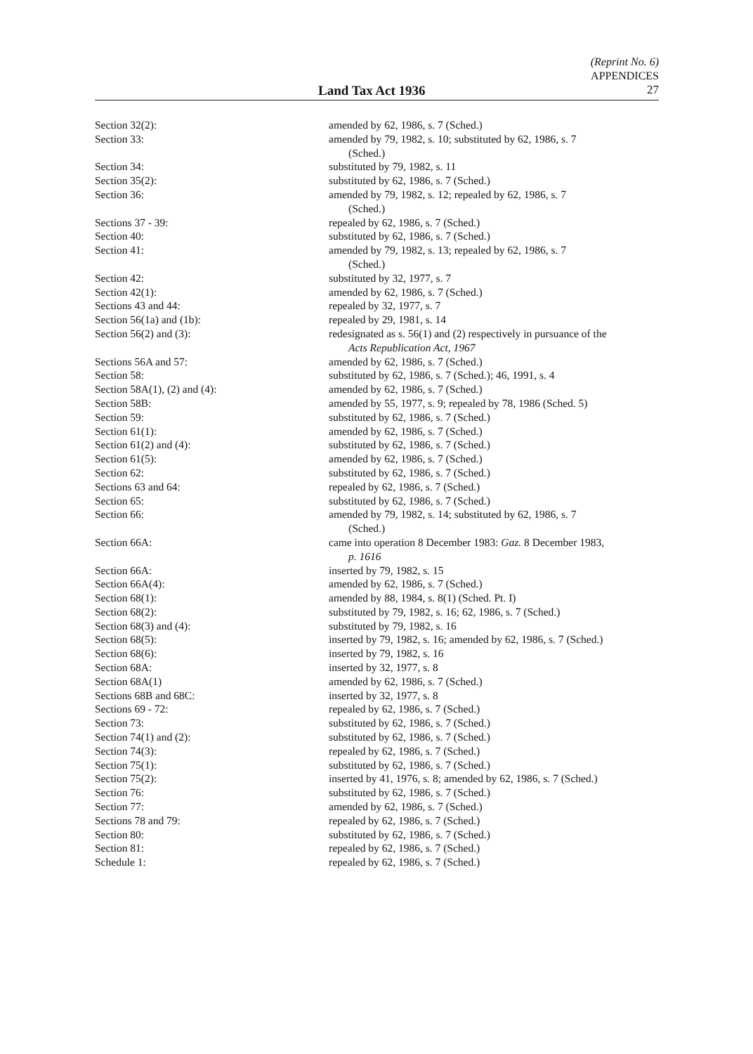(Reprint No. 6)
APPENDICES
Land Tax Act 1936 27
| Section 32(2): | amended by 62, 1986, s. 7 (Sched.) |
| Section 33: | amended by 79, 1982, s. 10; substituted by 62, 1986, s. 7 (Sched.) |
| Section 34: | substituted by 79, 1982, s. 11 |
| Section 35(2): | substituted by 62, 1986, s. 7 (Sched.) |
| Section 36: | amended by 79, 1982, s. 12; repealed by 62, 1986, s. 7 (Sched.) |
| Sections 37 - 39: | repealed by 62, 1986, s. 7 (Sched.) |
| Section 40: | substituted by 62, 1986, s. 7 (Sched.) |
| Section 41: | amended by 79, 1982, s. 13; repealed by 62, 1986, s. 7 (Sched.) |
| Section 42: | substituted by 32, 1977, s. 7 |
| Section 42(1): | amended by 62, 1986, s. 7 (Sched.) |
| Sections 43 and 44: | repealed by 32, 1977, s. 7 |
| Section 56(1a) and (1b): | repealed by 29, 1981, s. 14 |
| Section 56(2) and (3): | redesignated as s. 56(1) and (2) respectively in pursuance of the Acts Republication Act, 1967 |
| Sections 56A and 57: | amended by 62, 1986, s. 7 (Sched.) |
| Section 58: | substituted by 62, 1986, s. 7 (Sched.); 46, 1991, s. 4 |
| Section 58A(1), (2) and (4): | amended by 62, 1986, s. 7 (Sched.) |
| Section 58B: | amended by 55, 1977, s. 9; repealed by 78, 1986 (Sched. 5) |
| Section 59: | substituted by 62, 1986, s. 7 (Sched.) |
| Section 61(1): | amended by 62, 1986, s. 7 (Sched.) |
| Section 61(2) and (4): | substituted by 62, 1986, s. 7 (Sched.) |
| Section 61(5): | amended by 62, 1986, s. 7 (Sched.) |
| Section 62: | substituted by 62, 1986, s. 7 (Sched.) |
| Sections 63 and 64: | repealed by 62, 1986, s. 7 (Sched.) |
| Section 65: | substituted by 62, 1986, s. 7 (Sched.) |
| Section 66: | amended by 79, 1982, s. 14; substituted by 62, 1986, s. 7 (Sched.) |
| Section 66A: | came into operation 8 December 1983: Gaz. 8 December 1983, p. 1616 |
| Section 66A: | inserted by 79, 1982, s. 15 |
| Section 66A(4): | amended by 62, 1986, s. 7 (Sched.) |
| Section 68(1): | amended by 88, 1984, s. 8(1) (Sched. Pt. I) |
| Section 68(2): | substituted by 79, 1982, s. 16; 62, 1986, s. 7 (Sched.) |
| Section 68(3) and (4): | substituted by 79, 1982, s. 16 |
| Section 68(5): | inserted by 79, 1982, s. 16; amended by 62, 1986, s. 7 (Sched.) |
| Section 68(6): | inserted by 79, 1982, s. 16 |
| Section 68A: | inserted by 32, 1977, s. 8 |
| Section 68A(1) | amended by 62, 1986, s. 7 (Sched.) |
| Sections 68B and 68C: | inserted by 32, 1977, s. 8 |
| Sections 69 - 72: | repealed by 62, 1986, s. 7 (Sched.) |
| Section 73: | substituted by 62, 1986, s. 7 (Sched.) |
| Section 74(1) and (2): | substituted by 62, 1986, s. 7 (Sched.) |
| Section 74(3): | repealed by 62, 1986, s. 7 (Sched.) |
| Section 75(1): | substituted by 62, 1986, s. 7 (Sched.) |
| Section 75(2): | inserted by 41, 1976, s. 8; amended by 62, 1986, s. 7 (Sched.) |
| Section 76: | substituted by 62, 1986, s. 7 (Sched.) |
| Section 77: | amended by 62, 1986, s. 7 (Sched.) |
| Sections 78 and 79: | repealed by 62, 1986, s. 7 (Sched.) |
| Section 80: | substituted by 62, 1986, s. 7 (Sched.) |
| Section 81: | repealed by 62, 1986, s. 7 (Sched.) |
| Schedule 1: | repealed by 62, 1986, s. 7 (Sched.) |